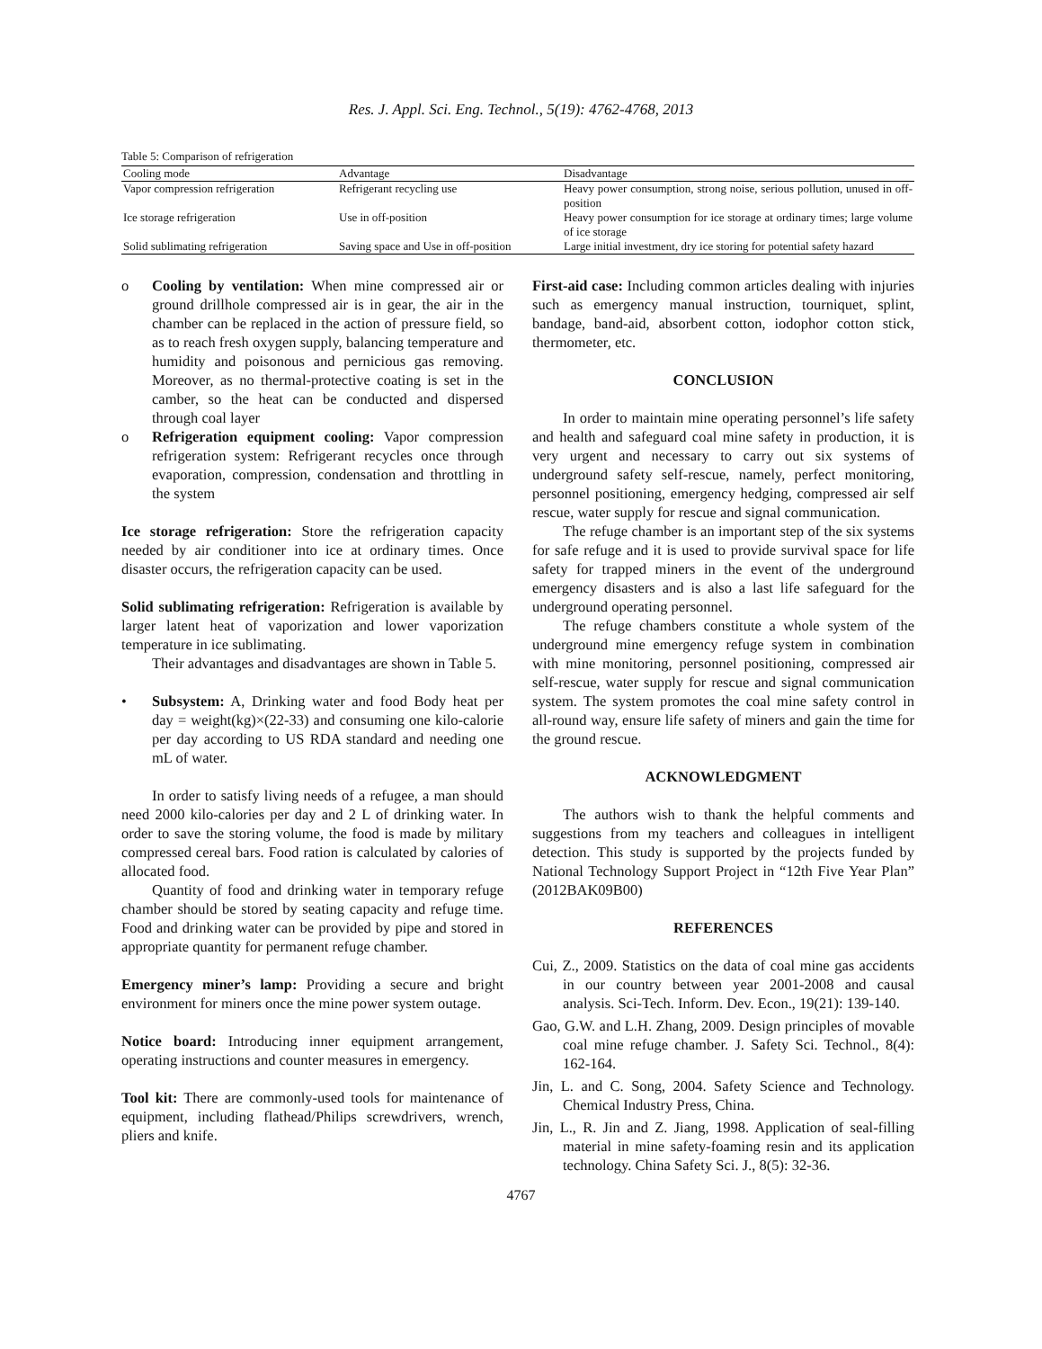Res. J. Appl. Sci. Eng. Technol., 5(19): 4762-4768, 2013
Table 5: Comparison of refrigeration
| Cooling mode | Advantage | Disadvantage |
| --- | --- | --- |
| Vapor compression refrigeration | Refrigerant recycling use | Heavy power consumption, strong noise, serious pollution, unused in off-position |
| Ice storage refrigeration | Use in off-position | Heavy power consumption for ice storage at ordinary times; large volume of ice storage |
| Solid sublimating refrigeration | Saving space and Use in off-position | Large initial investment, dry ice storing for potential safety hazard |
o Cooling by ventilation: When mine compressed air or ground drillhole compressed air is in gear, the air in the chamber can be replaced in the action of pressure field, so as to reach fresh oxygen supply, balancing temperature and humidity and poisonous and pernicious gas removing. Moreover, as no thermal-protective coating is set in the camber, so the heat can be conducted and dispersed through coal layer
o Refrigeration equipment cooling: Vapor compression refrigeration system: Refrigerant recycles once through evaporation, compression, condensation and throttling in the system
Ice storage refrigeration: Store the refrigeration capacity needed by air conditioner into ice at ordinary times. Once disaster occurs, the refrigeration capacity can be used.
Solid sublimating refrigeration: Refrigeration is available by larger latent heat of vaporization and lower vaporization temperature in ice sublimating.
Their advantages and disadvantages are shown in Table 5.
• Subsystem: A, Drinking water and food Body heat per day = weight(kg)×(22-33) and consuming one kilo-calorie per day according to US RDA standard and needing one mL of water.
In order to satisfy living needs of a refugee, a man should need 2000 kilo-calories per day and 2 L of drinking water. In order to save the storing volume, the food is made by military compressed cereal bars. Food ration is calculated by calories of allocated food.
Quantity of food and drinking water in temporary refuge chamber should be stored by seating capacity and refuge time. Food and drinking water can be provided by pipe and stored in appropriate quantity for permanent refuge chamber.
Emergency miner’s lamp: Providing a secure and bright environment for miners once the mine power system outage.
Notice board: Introducing inner equipment arrangement, operating instructions and counter measures in emergency.
Tool kit: There are commonly-used tools for maintenance of equipment, including flathead/Philips screwdrivers, wrench, pliers and knife.
First-aid case: Including common articles dealing with injuries such as emergency manual instruction, tourniquet, splint, bandage, band-aid, absorbent cotton, iodophor cotton stick, thermometer, etc.
CONCLUSION
In order to maintain mine operating personnel’s life safety and health and safeguard coal mine safety in production, it is very urgent and necessary to carry out six systems of underground safety self-rescue, namely, perfect monitoring, personnel positioning, emergency hedging, compressed air self rescue, water supply for rescue and signal communication.
The refuge chamber is an important step of the six systems for safe refuge and it is used to provide survival space for life safety for trapped miners in the event of the underground emergency disasters and is also a last life safeguard for the underground operating personnel.
The refuge chambers constitute a whole system of the underground mine emergency refuge system in combination with mine monitoring, personnel positioning, compressed air self-rescue, water supply for rescue and signal communication system. The system promotes the coal mine safety control in all-round way, ensure life safety of miners and gain the time for the ground rescue.
ACKNOWLEDGMENT
The authors wish to thank the helpful comments and suggestions from my teachers and colleagues in intelligent detection. This study is supported by the projects funded by National Technology Support Project in “12th Five Year Plan” (2012BAK09B00)
REFERENCES
Cui, Z., 2009. Statistics on the data of coal mine gas accidents in our country between year 2001-2008 and causal analysis. Sci-Tech. Inform. Dev. Econ., 19(21): 139-140.
Gao, G.W. and L.H. Zhang, 2009. Design principles of movable coal mine refuge chamber. J. Safety Sci. Technol., 8(4): 162-164.
Jin, L. and C. Song, 2004. Safety Science and Technology. Chemical Industry Press, China.
Jin, L., R. Jin and Z. Jiang, 1998. Application of seal-filling material in mine safety-foaming resin and its application technology. China Safety Sci. J., 8(5): 32-36.
4767